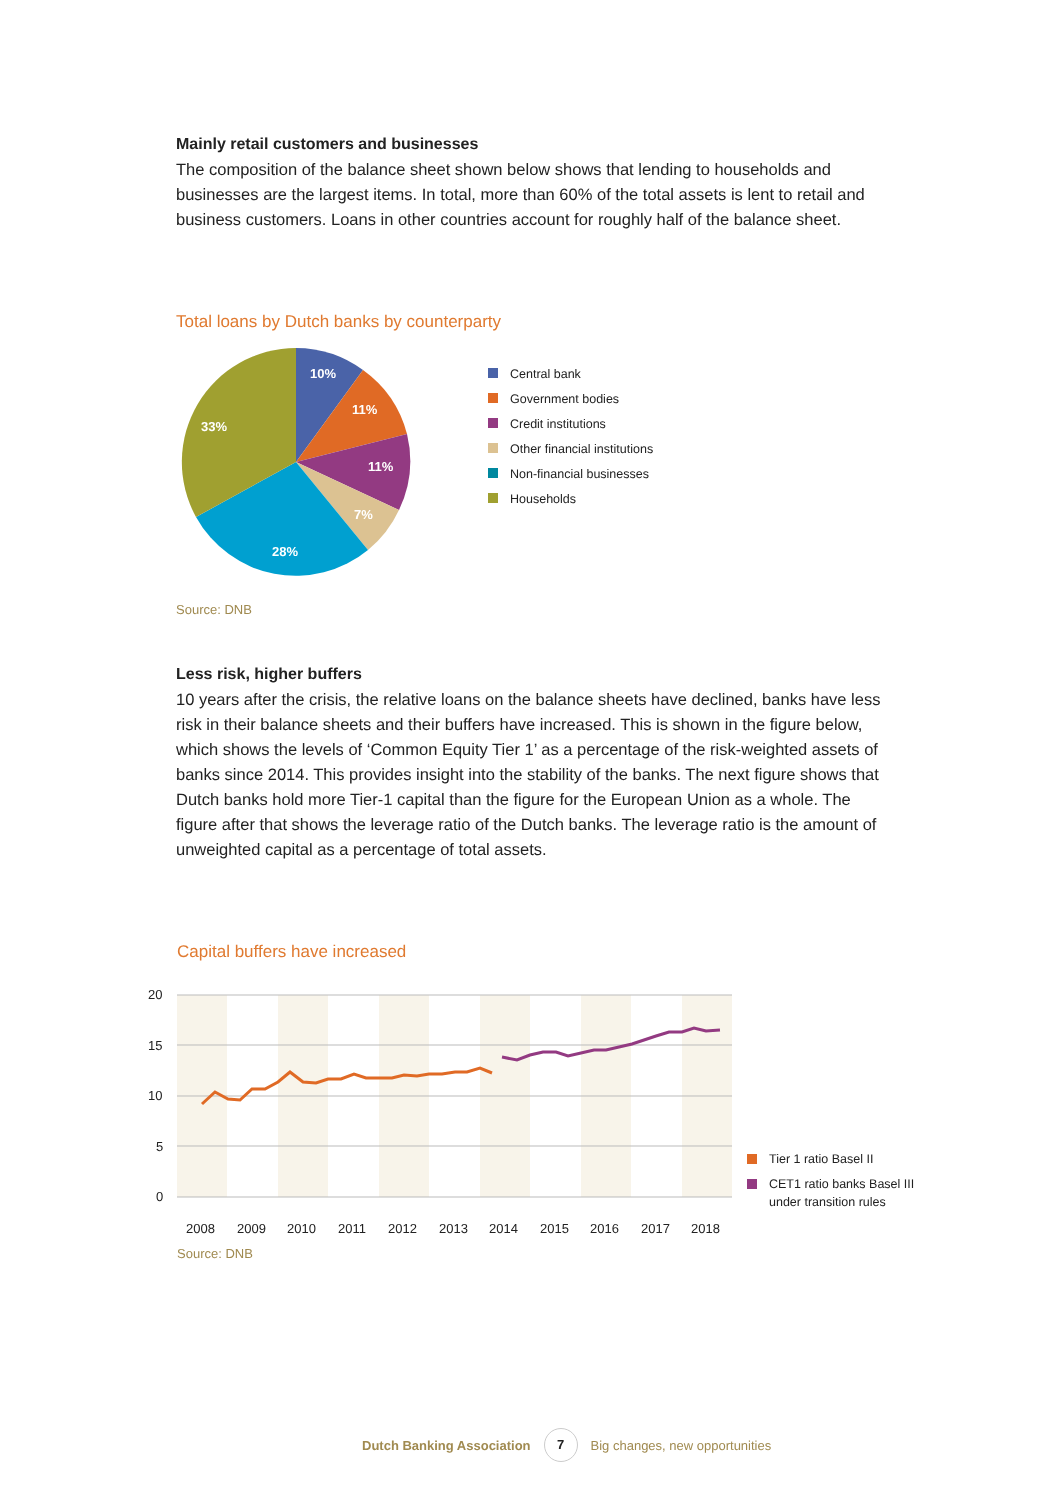Mainly retail customers and businesses
The composition of the balance sheet shown below shows that lending to households and businesses are the largest items. In total, more than 60% of the total assets is lent to retail and business customers. Loans in other countries account for roughly half of the balance sheet.
Total loans by Dutch banks by counterparty
10%
11%
11%
7%
28%
33%
Central bank
Government bodies
Credit institutions
Other financial institutions
Non-financial businesses
Households
Source: DNB
Less risk, higher buffers
10 years after the crisis, the relative loans on the balance sheets have declined, banks have less risk in their balance sheets and their buffers have increased. This is shown in the figure below, which shows the levels of ‘Common Equity Tier 1’ as a percentage of the risk-weighted assets of banks since 2014. This provides insight into the stability of the banks. The next figure shows that Dutch banks hold more Tier-1 capital than the figure for the European Union as a whole. The figure after that shows the leverage ratio of the Dutch banks. The leverage ratio is the amount of unweighted capital as a percentage of total assets.
Capital buffers have increased
20
15
10
5
0
2008
2009
2010
2011
2012
2013
2014
2015
2016
2017
2018
Tier 1 ratio Basel II
CET1 ratio banks Basel III
under transition rules
Source: DNB
Dutch Banking Association 7 Big changes, new opportunities